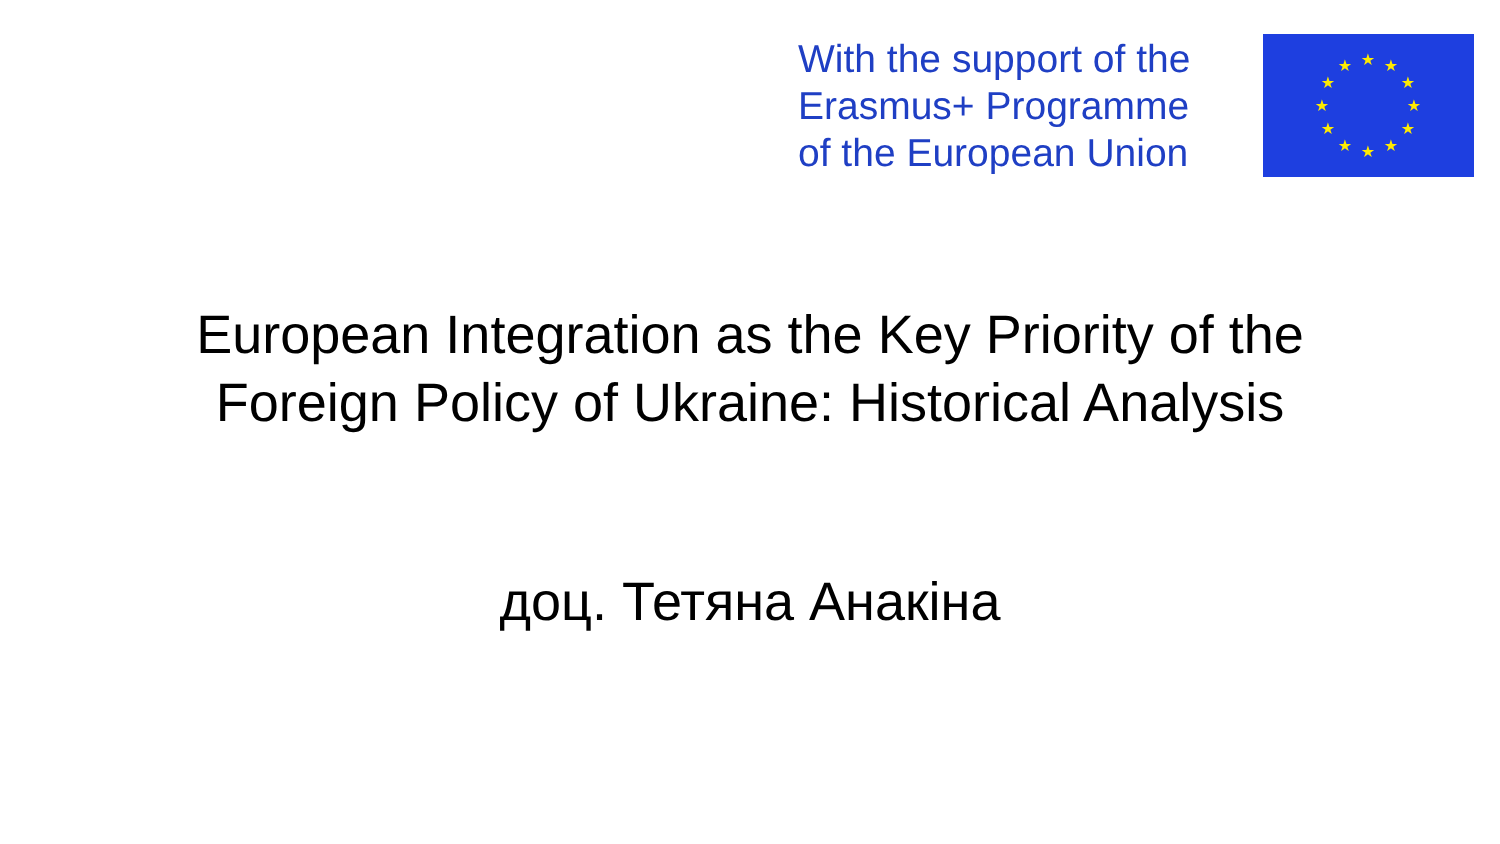With the support of the
Erasmus+ Programme
of the European Union
★
★
★
★
★
★
★
★
★
★
★
★
European Integration as the Key Priority of the
Foreign Policy of Ukraine: Historical Analysis
доц. Тетяна Анакіна